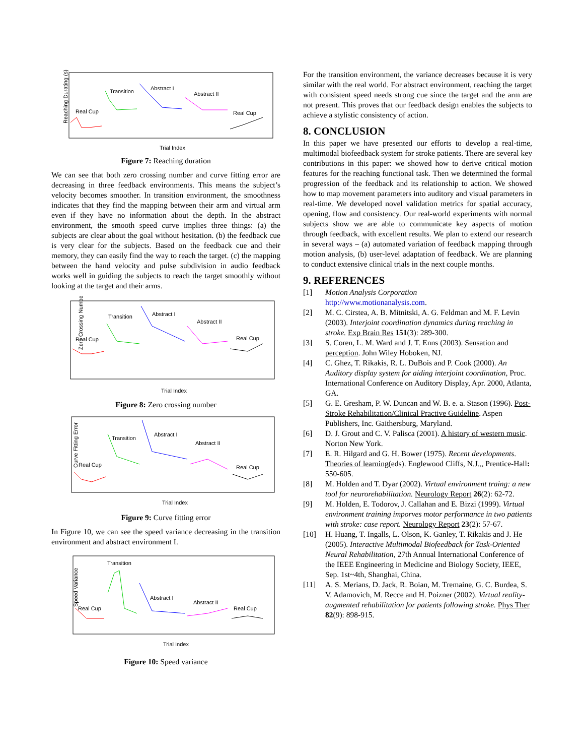Reaching Durating (s)
Real Cup
Transition
Abstract I
Abstract II
Real Cup
Trial Index
Figure 7: Reaching duration
We can see that both zero crossing number and curve fitting error are decreasing in three feedback environments. This means the subject’s velocity becomes smoother. In transition environment, the smoothness indicates that they find the mapping between their arm and virtual arm even if they have no information about the depth. In the abstract environment, the smooth speed curve implies three things: (a) the subjects are clear about the goal without hesitation. (b) the feedback cue is very clear for the subjects. Based on the feedback cue and their memory, they can easily find the way to reach the target. (c) the mapping between the hand velocity and pulse subdivision in audio feedback works well in guiding the subjects to reach the target smoothly without looking at the target and their arms.
Zero Crossing Number
Real Cup
Transition
Abstract I
Abstract II
Real Cup
Trial Index
Figure 8: Zero crossing number
Curve Fitting Error
Real Cup
Transition
Abstract I
Abstract II
Real Cup
Trial Index
Figure 9: Curve fitting error
In Figure 10, we can see the speed variance decreasing in the transition environment and abstract environment I.
Speed Variance
Real Cup
Transition
Abstract I
Abstract II
Real Cup
Trial Index
Figure 10: Speed variance
For the transition environment, the variance decreases because it is very similar with the real world. For abstract environment, reaching the target with consistent speed needs strong cue since the target and the arm are not present. This proves that our feedback design enables the subjects to achieve a stylistic consistency of action.
8. CONCLUSION
In this paper we have presented our efforts to develop a real-time, multimodal biofeedback system for stroke patients. There are several key contributions in this paper: we showed how to derive critical motion features for the reaching functional task. Then we determined the formal progression of the feedback and its relationship to action. We showed how to map movement parameters into auditory and visual parameters in real-time. We developed novel validation metrics for spatial accuracy, opening, flow and consistency. Our real-world experiments with normal subjects show we are able to communicate key aspects of motion through feedback, with excellent results. We plan to extend our research in several ways – (a) automated variation of feedback mapping through motion analysis, (b) user-level adaptation of feedback. We are planning to conduct extensive clinical trials in the next couple months.
9. REFERENCES
[1] Motion Analysis Corporation
http://www.motionanalysis.com.
[2] M. C. Cirstea, A. B. Mitnitski, A. G. Feldman and M. F. Levin (2003). Interjoint coordination dynamics during reaching in stroke. Exp Brain Res 151(3): 289-300.
[3] S. Coren, L. M. Ward and J. T. Enns (2003). Sensation and perception. John Wiley Hoboken, NJ.
[4] C. Ghez, T. Rikakis, R. L. DuBois and P. Cook (2000). An Auditory display system for aiding interjoint coordination, Proc. International Conference on Auditory Display, Apr. 2000, Atlanta, GA.
[5] G. E. Gresham, P. W. Duncan and W. B. e. a. Stason (1996). Post-Stroke Rehabilitation/Clinical Practive Guideline. Aspen Publishers, Inc. Gaithersburg, Maryland.
[6] D. J. Grout and C. V. Palisca (2001). A history of western music. Norton New York.
[7] E. R. Hilgard and G. H. Bower (1975). Recent developments. Theories of learning(eds). Englewood Cliffs, N.J.,, Prentice-Hall: 550-605.
[8] M. Holden and T. Dyar (2002). Virtual environment traing: a new tool for neurorehabilitation. Neurology Report 26(2): 62-72.
[9] M. Holden, E. Todorov, J. Callahan and E. Bizzi (1999). Virtual environment training imporves motor performance in two patients with stroke: case report. Neurology Report 23(2): 57-67.
[10] H. Huang, T. Ingalls, L. Olson, K. Ganley, T. Rikakis and J. He (2005). Interactive Multimodal Biofeedback for Task-Oriented Neural Rehabilitation, 27th Annual International Conference of the IEEE Engineering in Medicine and Biology Society, IEEE, Sep. 1st~4th, Shanghai, China.
[11] A. S. Merians, D. Jack, R. Boian, M. Tremaine, G. C. Burdea, S. V. Adamovich, M. Recce and H. Poizner (2002). Virtual reality-augmented rehabilitation for patients following stroke. Phys Ther 82(9): 898-915.